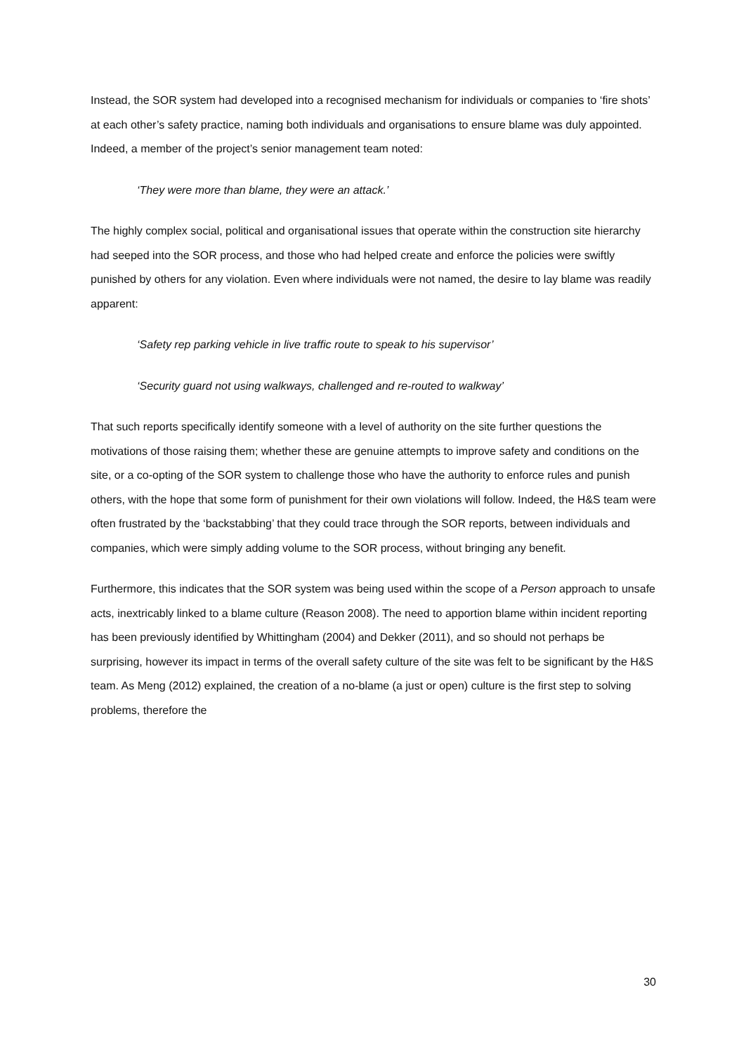Instead, the SOR system had developed into a recognised mechanism for individuals or companies to ‘fire shots’ at each other’s safety practice, naming both individuals and organisations to ensure blame was duly appointed. Indeed, a member of the project’s senior management team noted:
‘They were more than blame, they were an attack.’
The highly complex social, political and organisational issues that operate within the construction site hierarchy had seeped into the SOR process, and those who had helped create and enforce the policies were swiftly punished by others for any violation. Even where individuals were not named, the desire to lay blame was readily apparent:
‘Safety rep parking vehicle in live traffic route to speak to his supervisor’
‘Security guard not using walkways, challenged and re-routed to walkway’
That such reports specifically identify someone with a level of authority on the site further questions the motivations of those raising them; whether these are genuine attempts to improve safety and conditions on the site, or a co-opting of the SOR system to challenge those who have the authority to enforce rules and punish others, with the hope that some form of punishment for their own violations will follow. Indeed, the H&S team were often frustrated by the ‘backstabbing’ that they could trace through the SOR reports, between individuals and companies, which were simply adding volume to the SOR process, without bringing any benefit.
Furthermore, this indicates that the SOR system was being used within the scope of a Person approach to unsafe acts, inextricably linked to a blame culture (Reason 2008). The need to apportion blame within incident reporting has been previously identified by Whittingham (2004) and Dekker (2011), and so should not perhaps be surprising, however its impact in terms of the overall safety culture of the site was felt to be significant by the H&S team. As Meng (2012) explained, the creation of a no-blame (a just or open) culture is the first step to solving problems, therefore the
30